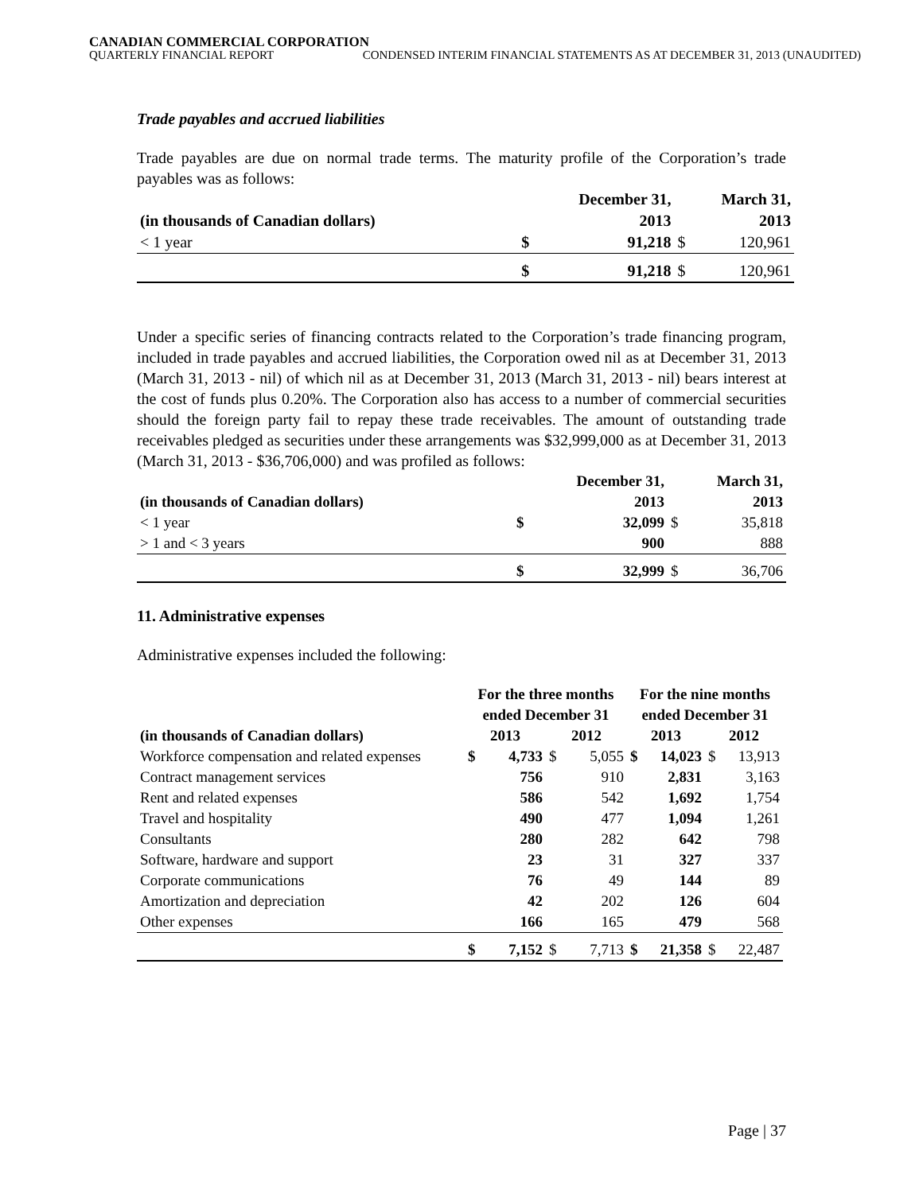CANADIAN COMMERCIAL CORPORATION
QUARTERLY FINANCIAL REPORT CONDENSED INTERIM FINANCIAL STATEMENTS AS AT DECEMBER 31, 2013 (UNAUDITED)
Trade payables and accrued liabilities
Trade payables are due on normal trade terms. The maturity profile of the Corporation’s trade payables was as follows:
| | December 31, | | March 31, | |
| --- | --- | --- | --- | --- |
| (in thousands of Canadian dollars) | 2013 | | 2013 | |
| < 1 year | $ | 91,218 | $ | 120,961 |
| | $ | 91,218 | $ | 120,961 |
Under a specific series of financing contracts related to the Corporation’s trade financing program, included in trade payables and accrued liabilities, the Corporation owed nil as at December 31, 2013 (March 31, 2013 - nil) of which nil as at December 31, 2013 (March 31, 2013 - nil) bears interest at the cost of funds plus 0.20%. The Corporation also has access to a number of commercial securities should the foreign party fail to repay these trade receivables. The amount of outstanding trade receivables pledged as securities under these arrangements was $32,999,000 as at December 31, 2013 (March 31, 2013 - $36,706,000) and was profiled as follows:
| | December 31, | | March 31, | |
| --- | --- | --- | --- | --- |
| (in thousands of Canadian dollars) | 2013 | | 2013 | |
| < 1 year | $ | 32,099 | $ | 35,818 |
| > 1 and < 3 years | | 900 | | 888 |
| | $ | 32,999 | $ | 36,706 |
11. Administrative expenses
Administrative expenses included the following:
| | For the three months | | | | For the nine months | | | |
| --- | --- | --- | --- | --- | --- | --- | --- | --- |
| | ended December 31 | | | | ended December 31 | | | |
| (in thousands of Canadian dollars) | 2013 | | 2012 | | 2013 | | 2012 | |
| Workforce compensation and related expenses | $ | 4,733 | $ | 5,055 | $ | 14,023 | $ | 13,913 |
| Contract management services | | 756 | | 910 | | 2,831 | | 3,163 |
| Rent and related expenses | | 586 | | 542 | | 1,692 | | 1,754 |
| Travel and hospitality | | 490 | | 477 | | 1,094 | | 1,261 |
| Consultants | | 280 | | 282 | | 642 | | 798 |
| Software, hardware and support | | 23 | | 31 | | 327 | | 337 |
| Corporate communications | | 76 | | 49 | | 144 | | 89 |
| Amortization and depreciation | | 42 | | 202 | | 126 | | 604 |
| Other expenses | | 166 | | 165 | | 479 | | 568 |
| | $ | 7,152 | $ | 7,713 | $ | 21,358 | $ | 22,487 |
Page | 37